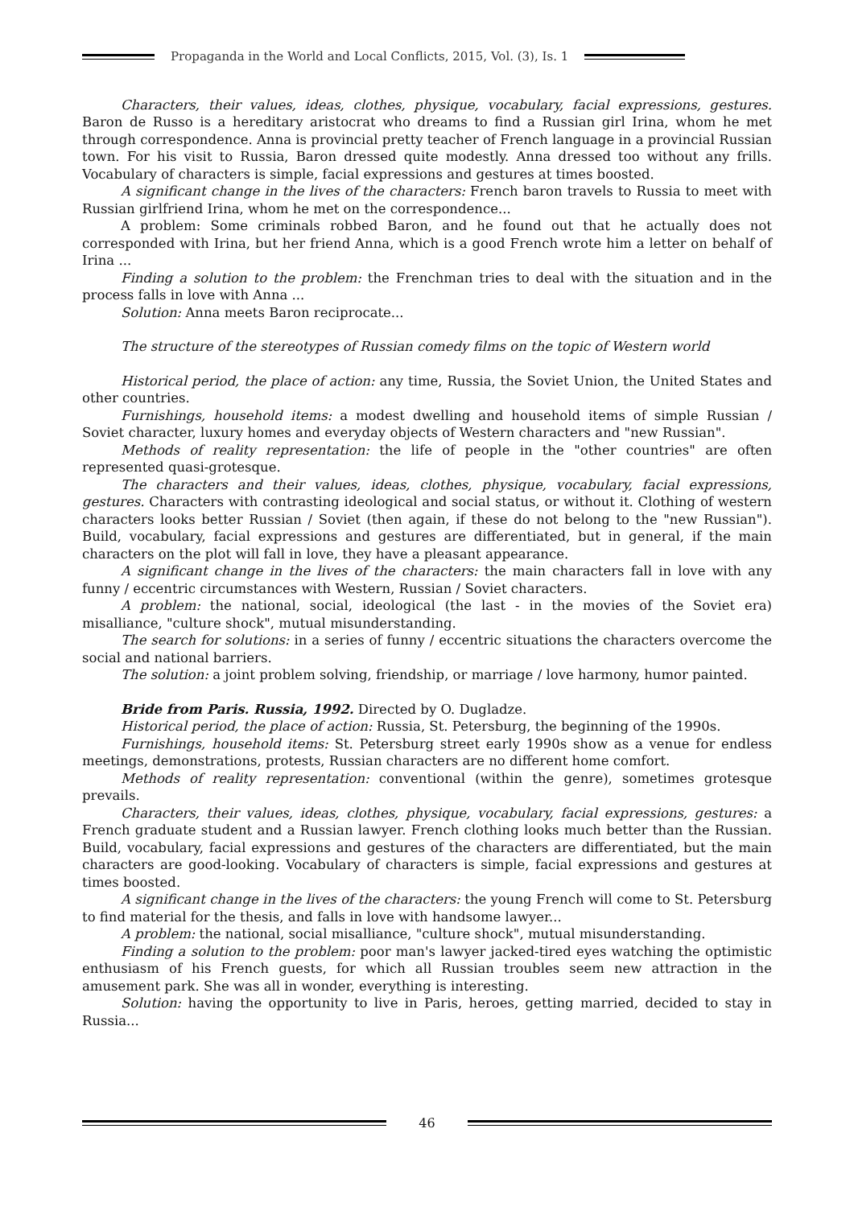Propaganda in the World and Local Conflicts, 2015, Vol. (3), Is. 1
Characters, their values, ideas, clothes, physique, vocabulary, facial expressions, gestures. Baron de Russo is a hereditary aristocrat who dreams to find a Russian girl Irina, whom he met through correspondence. Anna is provincial pretty teacher of French language in a provincial Russian town. For his visit to Russia, Baron dressed quite modestly. Anna dressed too without any frills. Vocabulary of characters is simple, facial expressions and gestures at times boosted.
A significant change in the lives of the characters: French baron travels to Russia to meet with Russian girlfriend Irina, whom he met on the correspondence...
A problem: Some criminals robbed Baron, and he found out that he actually does not corresponded with Irina, but her friend Anna, which is a good French wrote him a letter on behalf of Irina ...
Finding a solution to the problem: the Frenchman tries to deal with the situation and in the process falls in love with Anna ...
Solution: Anna meets Baron reciprocate...
The structure of the stereotypes of Russian comedy films on the topic of Western world
Historical period, the place of action: any time, Russia, the Soviet Union, the United States and other countries.
Furnishings, household items: a modest dwelling and household items of simple Russian / Soviet character, luxury homes and everyday objects of Western characters and "new Russian".
Methods of reality representation: the life of people in the "other countries" are often represented quasi-grotesque.
The characters and their values, ideas, clothes, physique, vocabulary, facial expressions, gestures. Characters with contrasting ideological and social status, or without it. Clothing of western characters looks better Russian / Soviet (then again, if these do not belong to the "new Russian"). Build, vocabulary, facial expressions and gestures are differentiated, but in general, if the main characters on the plot will fall in love, they have a pleasant appearance.
A significant change in the lives of the characters: the main characters fall in love with any funny / eccentric circumstances with Western, Russian / Soviet characters.
A problem: the national, social, ideological (the last - in the movies of the Soviet era) misalliance, "culture shock", mutual misunderstanding.
The search for solutions: in a series of funny / eccentric situations the characters overcome the social and national barriers.
The solution: a joint problem solving, friendship, or marriage / love harmony, humor painted.
Bride from Paris. Russia, 1992. Directed by O. Dugladze.
Historical period, the place of action: Russia, St. Petersburg, the beginning of the 1990s.
Furnishings, household items: St. Petersburg street early 1990s show as a venue for endless meetings, demonstrations, protests, Russian characters are no different home comfort.
Methods of reality representation: conventional (within the genre), sometimes grotesque prevails.
Characters, their values, ideas, clothes, physique, vocabulary, facial expressions, gestures: a French graduate student and a Russian lawyer. French clothing looks much better than the Russian. Build, vocabulary, facial expressions and gestures of the characters are differentiated, but the main characters are good-looking. Vocabulary of characters is simple, facial expressions and gestures at times boosted.
A significant change in the lives of the characters: the young French will come to St. Petersburg to find material for the thesis, and falls in love with handsome lawyer...
A problem: the national, social misalliance, "culture shock", mutual misunderstanding.
Finding a solution to the problem: poor man's lawyer jacked-tired eyes watching the optimistic enthusiasm of his French guests, for which all Russian troubles seem new attraction in the amusement park. She was all in wonder, everything is interesting.
Solution: having the opportunity to live in Paris, heroes, getting married, decided to stay in Russia...
46